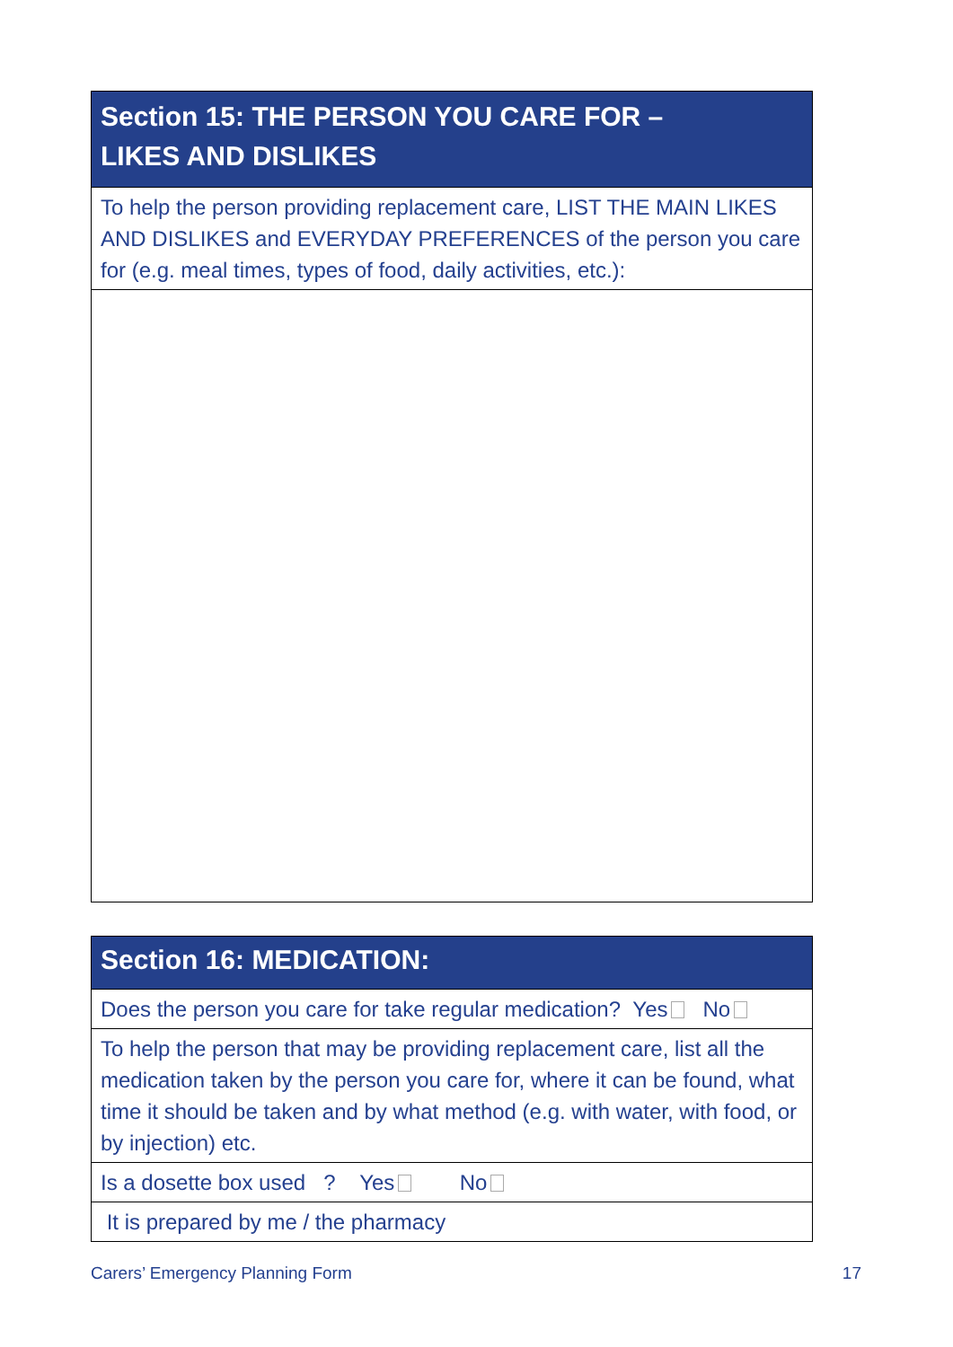| Section 15: THE PERSON YOU CARE FOR – LIKES AND DISLIKES |
| --- |
| To help the person providing replacement care, LIST THE MAIN LIKES AND DISLIKES and EVERYDAY PREFERENCES of the person you care for (e.g. meal times, types of food, daily activities, etc.): |
| Section 16: MEDICATION: |
| --- |
| Does the person you care for take regular medication? Yes No |
| To help the person that may be providing replacement care, list all the medication taken by the person you care for, where it can be found, what time it should be taken and by what method (e.g. with water, with food, or by injection) etc. |
| Is a dosette box used ? Yes No |
| It is prepared by me / the pharmacy |
Carers’ Emergency Planning Form 17